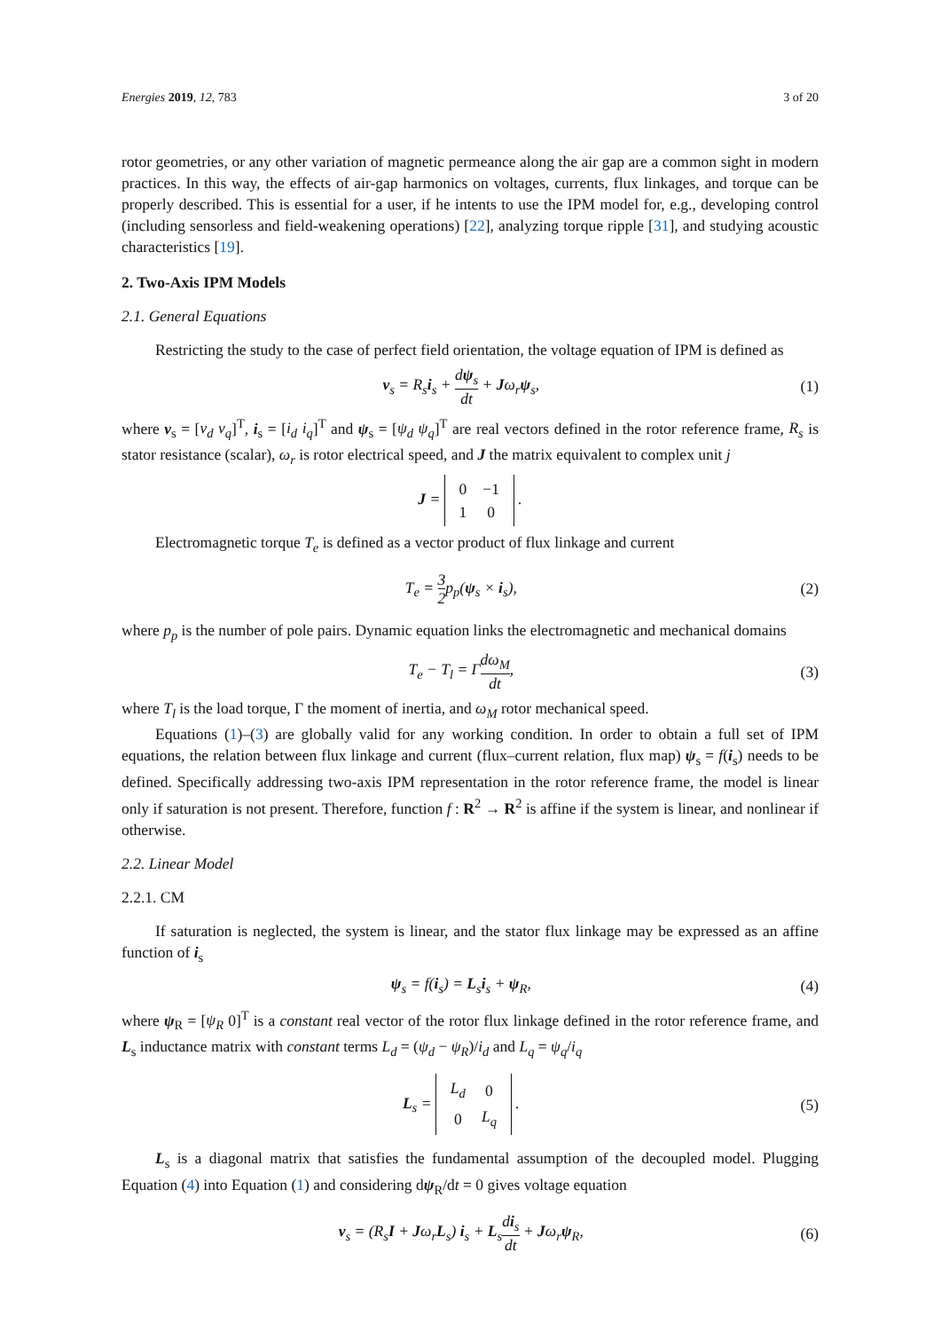Energies 2019, 12, 783 3 of 20
rotor geometries, or any other variation of magnetic permeance along the air gap are a common sight in modern practices. In this way, the effects of air-gap harmonics on voltages, currents, flux linkages, and torque can be properly described. This is essential for a user, if he intents to use the IPM model for, e.g., developing control (including sensorless and field-weakening operations) [22], analyzing torque ripple [31], and studying acoustic characteristics [19].
2. Two-Axis IPM Models
2.1. General Equations
Restricting the study to the case of perfect field orientation, the voltage equation of IPM is defined as
v<sub>s</sub> = R<sub>s</sub>i<sub>s</sub> + dψ<sub>s</sub> dt + Jω<sub>r</sub>ψ<sub>s</sub>, (1)
where v<sub>s</sub> = [v<sub>d</sub> v<sub>q</sub>]<sup>T</sup>, i<sub>s</sub> = [i<sub>d</sub> i<sub>q</sub>]<sup>T</sup> and ψ<sub>s</sub> = [ψ<sub>d</sub> ψ<sub>q</sub>]<sup>T</sup> are real vectors defined in the rotor reference frame, R<sub>s</sub> is stator resistance (scalar), ω<sub>r</sub> is rotor electrical speed, and J the matrix equivalent to complex unit j
J =
| 0 | −1 |
| 1 | 0 |
.
Electromagnetic torque T<sub>e</sub> is defined as a vector product of flux linkage and current
T<sub>e</sub> = 3 2p<sub>p</sub>(ψ<sub>s</sub> × i<sub>s</sub>), (2)
where p<sub>p</sub> is the number of pole pairs. Dynamic equation links the electromagnetic and mechanical domains
T<sub>e</sub> − T<sub>l</sub> = Γdω<sub>M</sub> dt, (3)
where T<sub>l</sub> is the load torque, Γ the moment of inertia, and ω<sub>M</sub> rotor mechanical speed.
Equations (1)–(3) are globally valid for any working condition. In order to obtain a full set of IPM equations, the relation between flux linkage and current (flux–current relation, flux map) ψ<sub>s</sub> = f(i<sub>s</sub>) needs to be defined. Specifically addressing two-axis IPM representation in the rotor reference frame, the model is linear only if saturation is not present. Therefore, function f : R<sup>2</sup> → R<sup>2</sup> is affine if the system is linear, and nonlinear if otherwise.
2.2. Linear Model
2.2.1. CM
If saturation is neglected, the system is linear, and the stator flux linkage may be expressed as an affine function of i<sub>s</sub>
ψ<sub>s</sub> = f(i<sub>s</sub>) = L<sub>s</sub>i<sub>s</sub> + ψ<sub>R</sub>, (4)
where ψ<sub>R</sub> = [ψ<sub>R</sub> 0]<sup>T</sup> is a constant real vector of the rotor flux linkage defined in the rotor reference frame, and L<sub>s</sub> inductance matrix with constant terms L<sub>d</sub> = (ψ<sub>d</sub> − ψ<sub>R</sub>)/i<sub>d</sub> and L<sub>q</sub> = ψ<sub>q</sub>/i<sub>q</sub>
L<sub>s</sub> =
| L<sub>d</sub> | 0 |
| 0 | L<sub>q</sub> |
.
(5)
L<sub>s</sub> is a diagonal matrix that satisfies the fundamental assumption of the decoupled model. Plugging Equation (4) into Equation (1) and considering dψ<sub>R</sub>/dt = 0 gives voltage equation
v<sub>s</sub> = (R<sub>s</sub>I + Jω<sub>r</sub>L<sub>s</sub>) i<sub>s</sub> + L<sub>s</sub>di<sub>s</sub> dt + Jω<sub>r</sub>ψ<sub>R</sub>,
(6)